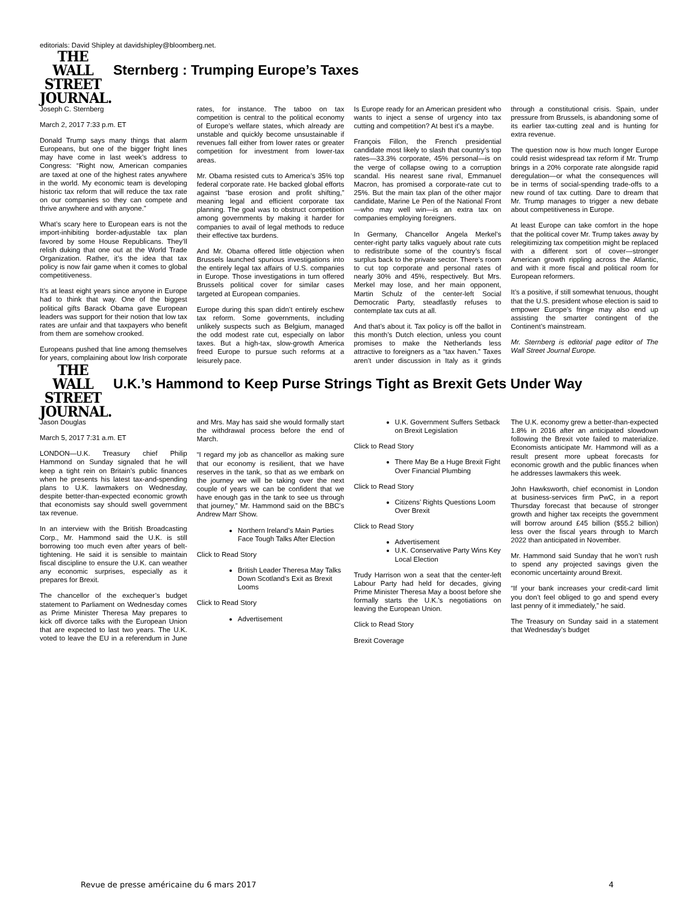editorials: David Shipley at davidshipley@bloomberg.net.
THE WALL
STREET
JOURNAL.
Sternberg : Trumping Europe’s Taxes
Joseph C. Sternberg
March 2, 2017 7:33 p.m. ET
Donald Trump says many things that alarm Europeans, but one of the bigger fright lines may have come in last week’s address to Congress: “Right now, American companies are taxed at one of the highest rates anywhere in the world. My economic team is developing historic tax reform that will reduce the tax rate on our companies so they can compete and thrive anywhere and with anyone.”
What’s scary here to European ears is not the import-inhibiting border-adjustable tax plan favored by some House Republicans. They’ll relish duking that one out at the World Trade Organization. Rather, it’s the idea that tax policy is now fair game when it comes to global competitiveness.
It’s at least eight years since anyone in Europe had to think that way. One of the biggest political gifts Barack Obama gave European leaders was support for their notion that low tax rates are unfair and that taxpayers who benefit from them are somehow crooked.
Europeans pushed that line among themselves for years, complaining about low Irish corporate rates, for instance. The taboo on tax competition is central to the political economy of Europe’s welfare states, which already are unstable and quickly become unsustainable if revenues fall either from lower rates or greater competition for investment from lower-tax areas.
Mr. Obama resisted cuts to America’s 35% top federal corporate rate. He backed global efforts against “base erosion and profit shifting,” meaning legal and efficient corporate tax planning. The goal was to obstruct competition among governments by making it harder for companies to avail of legal methods to reduce their effective tax burdens.
And Mr. Obama offered little objection when Brussels launched spurious investigations into the entirely legal tax affairs of U.S. companies in Europe. Those investigations in turn offered Brussels political cover for similar cases targeted at European companies.
Europe during this span didn’t entirely eschew tax reform. Some governments, including unlikely suspects such as Belgium, managed the odd modest rate cut, especially on labor taxes. But a high-tax, slow-growth America freed Europe to pursue such reforms at a leisurely pace.
Is Europe ready for an American president who wants to inject a sense of urgency into tax cutting and competition? At best it’s a maybe.
François Fillon, the French presidential candidate most likely to slash that country’s top rates—33.3% corporate, 45% personal—is on the verge of collapse owing to a corruption scandal. His nearest sane rival, Emmanuel Macron, has promised a corporate-rate cut to 25%. But the main tax plan of the other major candidate, Marine Le Pen of the National Front—who may well win—is an extra tax on companies employing foreigners.
In Germany, Chancellor Angela Merkel’s center-right party talks vaguely about rate cuts to redistribute some of the country’s fiscal surplus back to the private sector. There’s room to cut top corporate and personal rates of nearly 30% and 45%, respectively. But Mrs. Merkel may lose, and her main opponent, Martin Schulz of the center-left Social Democratic Party, steadfastly refuses to contemplate tax cuts at all.
And that’s about it. Tax policy is off the ballot in this month’s Dutch election, unless you count promises to make the Netherlands less attractive to foreigners as a “tax haven.” Taxes aren’t under discussion in Italy as it grinds through a constitutional crisis. Spain, under pressure from Brussels, is abandoning some of its earlier tax-cutting zeal and is hunting for extra revenue.
The question now is how much longer Europe could resist widespread tax reform if Mr. Trump brings in a 20% corporate rate alongside rapid deregulation—or what the consequences will be in terms of social-spending trade-offs to a new round of tax cutting. Dare to dream that Mr. Trump manages to trigger a new debate about competitiveness in Europe.
At least Europe can take comfort in the hope that the political cover Mr. Trump takes away by relegitimizing tax competition might be replaced with a different sort of cover—stronger American growth rippling across the Atlantic, and with it more fiscal and political room for European reformers.
It’s a positive, if still somewhat tenuous, thought that the U.S. president whose election is said to empower Europe’s fringe may also end up assisting the smarter contingent of the Continent’s mainstream.
Mr. Sternberg is editorial page editor of The Wall Street Journal Europe.
THE WALL
STREET
JOURNAL.
U.K.’s Hammond to Keep Purse Strings Tight as Brexit Gets Under Way
Jason Douglas
March 5, 2017 7:31 a.m. ET
LONDON—U.K. Treasury chief Philip Hammond on Sunday signaled that he will keep a tight rein on Britain’s public finances when he presents his latest tax-and-spending plans to U.K. lawmakers on Wednesday, despite better-than-expected economic growth that economists say should swell government tax revenue.
In an interview with the British Broadcasting Corp., Mr. Hammond said the U.K. is still borrowing too much even after years of belt-tightening. He said it is sensible to maintain fiscal discipline to ensure the U.K. can weather any economic surprises, especially as it prepares for Brexit.
The chancellor of the exchequer’s budget statement to Parliament on Wednesday comes as Prime Minister Theresa May prepares to kick off divorce talks with the European Union that are expected to last two years. The U.K. voted to leave the EU in a referendum in June and Mrs. May has said she would formally start the withdrawal process before the end of March.
“I regard my job as chancellor as making sure that our economy is resilient, that we have reserves in the tank, so that as we embark on the journey we will be taking over the next couple of years we can be confident that we have enough gas in the tank to see us through that journey,” Mr. Hammond said on the BBC’s Andrew Marr Show.
Northern Ireland’s Main Parties Face Tough Talks After Election
Click to Read Story
British Leader Theresa May Talks Down Scotland’s Exit as Brexit Looms
Click to Read Story
Advertisement
U.K. Government Suffers Setback on Brexit Legislation
Click to Read Story
There May Be a Huge Brexit Fight Over Financial Plumbing
Click to Read Story
Citizens’ Rights Questions Loom Over Brexit
Click to Read Story
Advertisement
U.K. Conservative Party Wins Key Local Election
Trudy Harrison won a seat that the center-left Labour Party had held for decades, giving Prime Minister Theresa May a boost before she formally starts the U.K.’s negotiations on leaving the European Union.
Click to Read Story
Brexit Coverage
The U.K. economy grew a better-than-expected 1.8% in 2016 after an anticipated slowdown following the Brexit vote failed to materialize. Economists anticipate Mr. Hammond will as a result present more upbeat forecasts for economic growth and the public finances when he addresses lawmakers this week.
John Hawksworth, chief economist in London at business-services firm PwC, in a report Thursday forecast that because of stronger growth and higher tax receipts the government will borrow around £45 billion ($55.2 billion) less over the fiscal years through to March 2022 than anticipated in November.
Mr. Hammond said Sunday that he won’t rush to spend any projected savings given the economic uncertainty around Brexit.
“If your bank increases your credit-card limit you don’t feel obliged to go and spend every last penny of it immediately,” he said.
The Treasury on Sunday said in a statement that Wednesday’s budget
Revue de presse américaine du 6 mars 2017 4